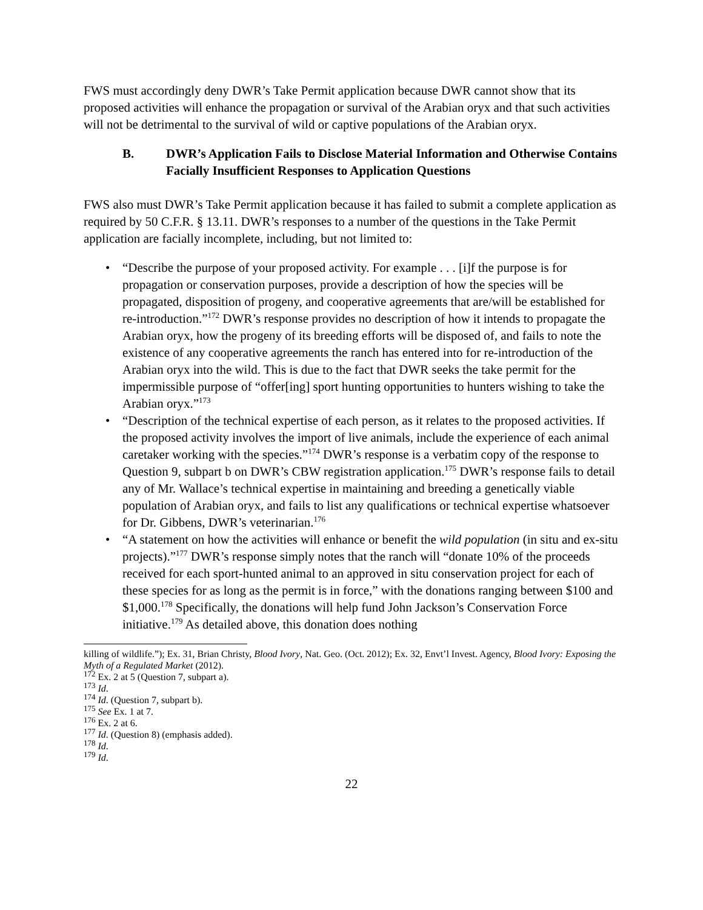FWS must accordingly deny DWR’s Take Permit application because DWR cannot show that its proposed activities will enhance the propagation or survival of the Arabian oryx and that such activities will not be detrimental to the survival of wild or captive populations of the Arabian oryx.
B. DWR’s Application Fails to Disclose Material Information and Otherwise Contains Facially Insufficient Responses to Application Questions
FWS also must DWR’s Take Permit application because it has failed to submit a complete application as required by 50 C.F.R. § 13.11. DWR’s responses to a number of the questions in the Take Permit application are facially incomplete, including, but not limited to:
• “Describe the purpose of your proposed activity. For example . . . [i]f the purpose is for propagation or conservation purposes, provide a description of how the species will be propagated, disposition of progeny, and cooperative agreements that are/will be established for re-introduction.”<sup>172</sup> DWR’s response provides no description of how it intends to propagate the Arabian oryx, how the progeny of its breeding efforts will be disposed of, and fails to note the existence of any cooperative agreements the ranch has entered into for re-introduction of the Arabian oryx into the wild. This is due to the fact that DWR seeks the take permit for the impermissible purpose of “offer[ing] sport hunting opportunities to hunters wishing to take the Arabian oryx.”<sup>173</sup>
• “Description of the technical expertise of each person, as it relates to the proposed activities. If the proposed activity involves the import of live animals, include the experience of each animal caretaker working with the species.”<sup>174</sup> DWR’s response is a verbatim copy of the response to Question 9, subpart b on DWR’s CBW registration application.<sup>175</sup> DWR’s response fails to detail any of Mr. Wallace’s technical expertise in maintaining and breeding a genetically viable population of Arabian oryx, and fails to list any qualifications or technical expertise whatsoever for Dr. Gibbens, DWR’s veterinarian.<sup>176</sup>
• “A statement on how the activities will enhance or benefit the wild population (in situ and ex-situ projects).”<sup>177</sup> DWR’s response simply notes that the ranch will “donate 10% of the proceeds received for each sport-hunted animal to an approved in situ conservation project for each of these species for as long as the permit is in force,” with the donations ranging between $100 and $1,000.<sup>178</sup> Specifically, the donations will help fund John Jackson’s Conservation Force initiative.<sup>179</sup> As detailed above, this donation does nothing
killing of wildlife.”); Ex. 31, Brian Christy, Blood Ivory, Nat. Geo. (Oct. 2012); Ex. 32, Envt’l Invest. Agency, Blood Ivory: Exposing the Myth of a Regulated Market (2012).
<sup>172</sup> Ex. 2 at 5 (Question 7, subpart a).
<sup>173</sup> Id.
<sup>174</sup> Id. (Question 7, subpart b).
<sup>175</sup> See Ex. 1 at 7.
<sup>176</sup> Ex. 2 at 6.
<sup>177</sup> Id. (Question 8) (emphasis added).
<sup>178</sup> Id.
<sup>179</sup> Id.
22